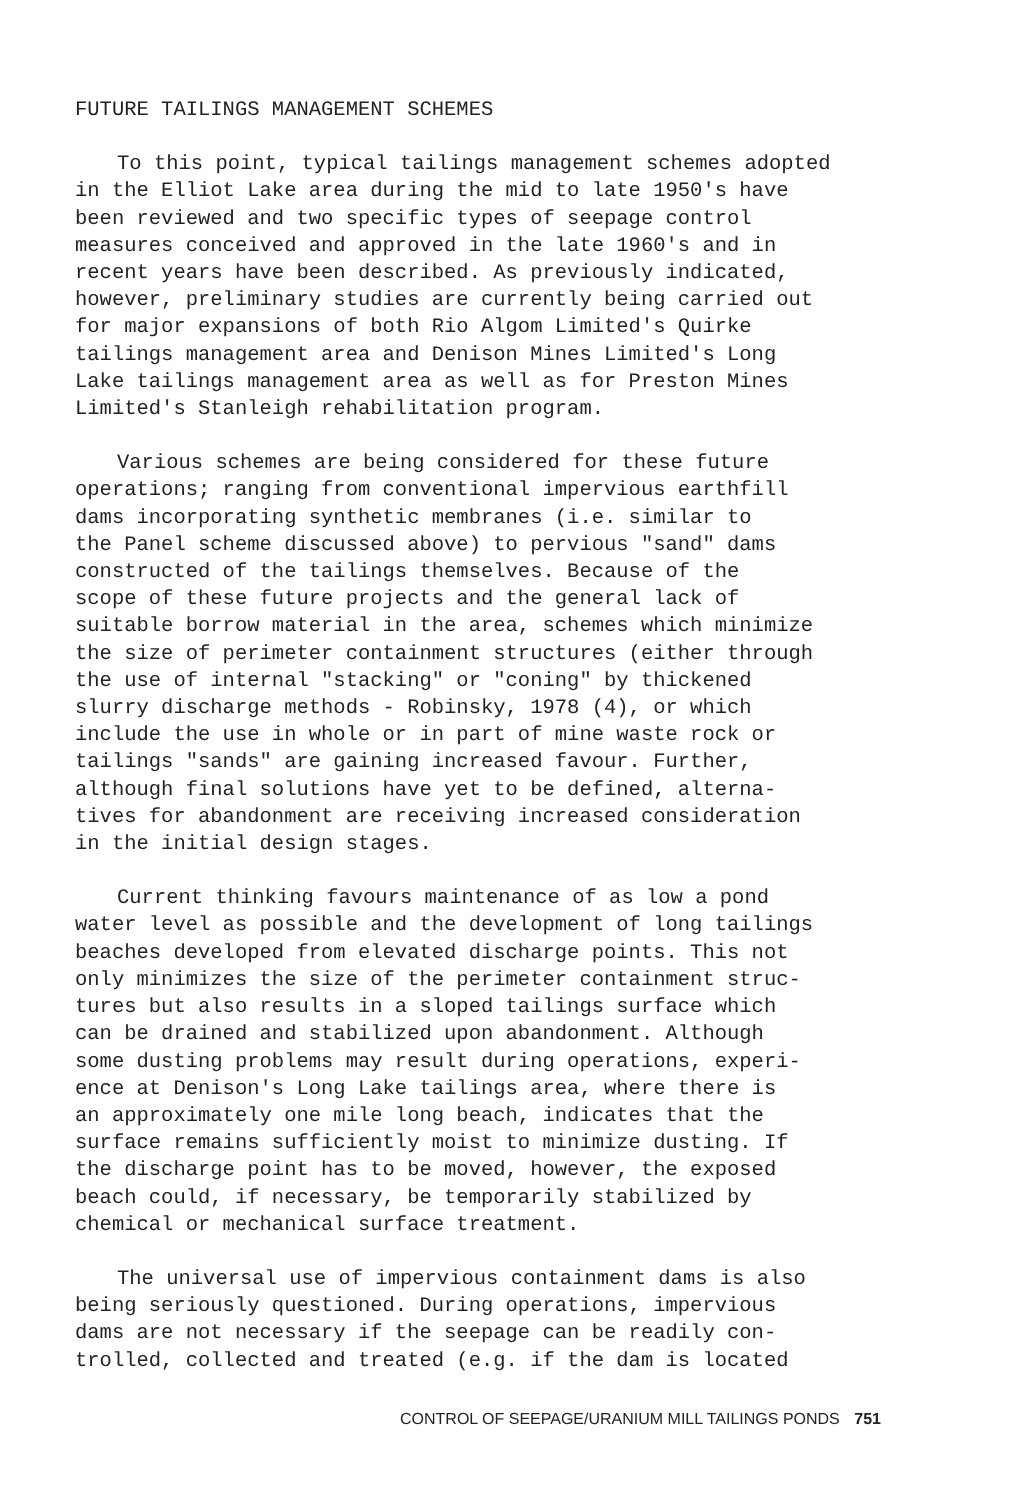FUTURE TAILINGS MANAGEMENT SCHEMES
To this point, typical tailings management schemes adopted in the Elliot Lake area during the mid to late 1950's have been reviewed and two specific types of seepage control measures conceived and approved in the late 1960's and in recent years have been described. As previously indicated, however, preliminary studies are currently being carried out for major expansions of both Rio Algom Limited's Quirke tailings management area and Denison Mines Limited's Long Lake tailings management area as well as for Preston Mines Limited's Stanleigh rehabilitation program.
Various schemes are being considered for these future operations; ranging from conventional impervious earthfill dams incorporating synthetic membranes (i.e. similar to the Panel scheme discussed above) to pervious "sand" dams constructed of the tailings themselves. Because of the scope of these future projects and the general lack of suitable borrow material in the area, schemes which minimize the size of perimeter containment structures (either through the use of internal "stacking" or "coning" by thickened slurry discharge methods - Robinsky, 1978 (4), or which include the use in whole or in part of mine waste rock or tailings "sands" are gaining increased favour. Further, although final solutions have yet to be defined, alterna- tives for abandonment are receiving increased consideration in the initial design stages.
Current thinking favours maintenance of as low a pond water level as possible and the development of long tailings beaches developed from elevated discharge points. This not only minimizes the size of the perimeter containment struc- tures but also results in a sloped tailings surface which can be drained and stabilized upon abandonment. Although some dusting problems may result during operations, experi- ence at Denison's Long Lake tailings area, where there is an approximately one mile long beach, indicates that the surface remains sufficiently moist to minimize dusting. If the discharge point has to be moved, however, the exposed beach could, if necessary, be temporarily stabilized by chemical or mechanical surface treatment.
The universal use of impervious containment dams is also being seriously questioned. During operations, impervious dams are not necessary if the seepage can be readily con- trolled, collected and treated (e.g. if the dam is located
CONTROL OF SEEPAGE/URANIUM MILL TAILINGS PONDS 751